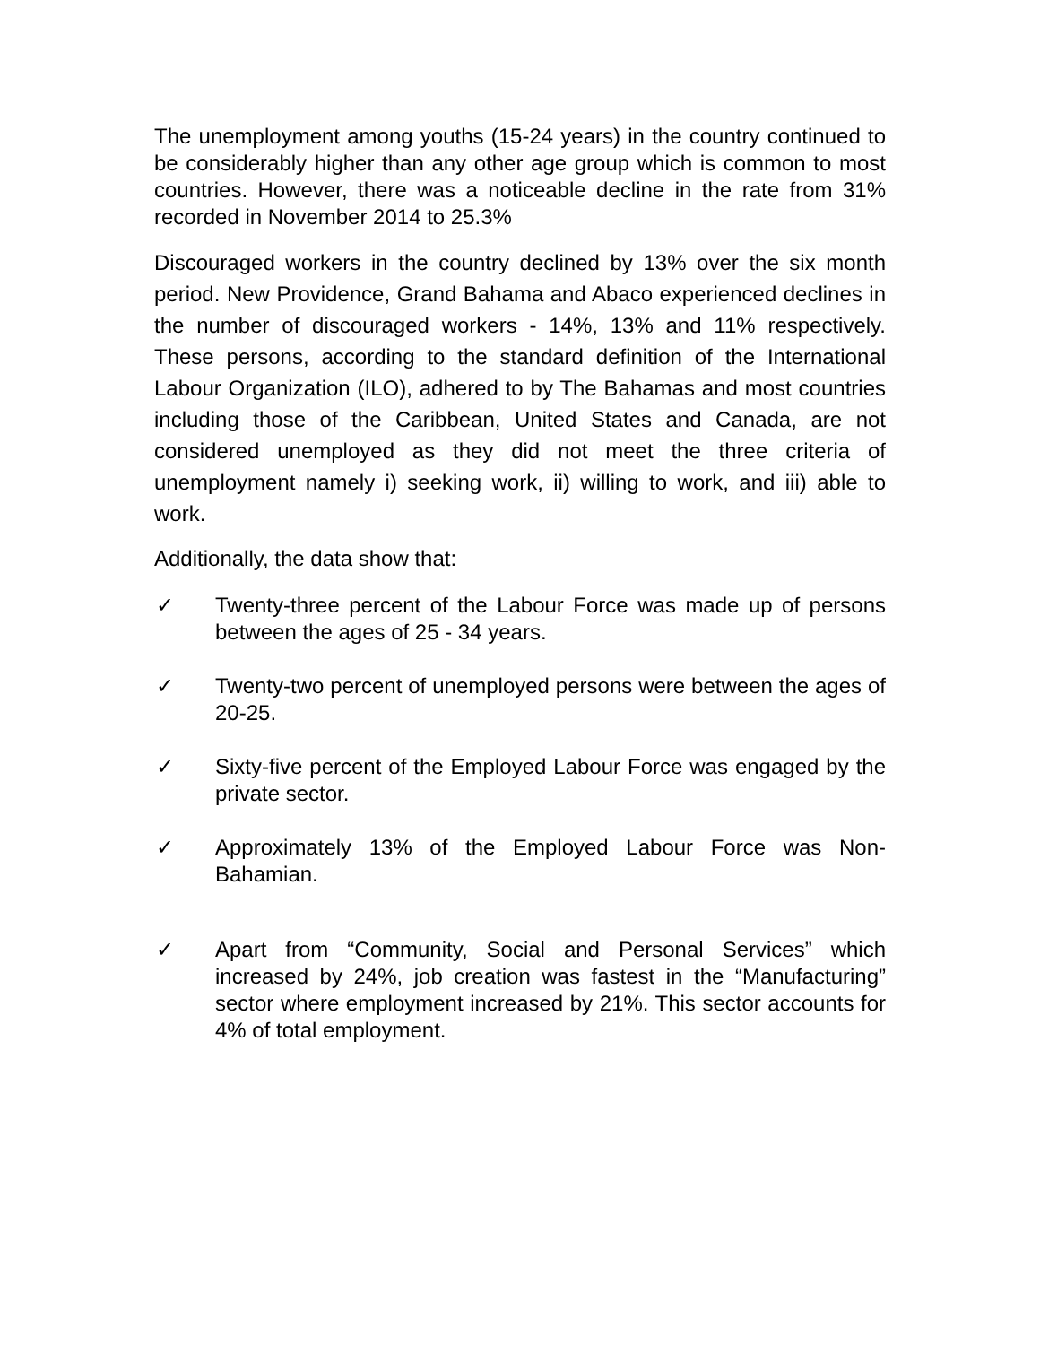The unemployment among youths (15-24 years) in the country continued to be considerably higher than any other age group which is common to most countries. However, there was a noticeable decline in the rate from 31% recorded in November 2014 to 25.3%
Discouraged workers in the country declined by 13% over the six month period. New Providence, Grand Bahama and Abaco experienced declines in the number of discouraged workers - 14%, 13% and 11% respectively. These persons, according to the standard definition of the International Labour Organization (ILO), adhered to by The Bahamas and most countries including those of the Caribbean, United States and Canada, are not considered unemployed as they did not meet the three criteria of unemployment namely i) seeking work, ii) willing to work, and iii) able to work.
Additionally, the data show that:
✓ Twenty-three percent of the Labour Force was made up of persons between the ages of 25 - 34 years.
✓ Twenty-two percent of unemployed persons were between the ages of 20-25.
✓ Sixty-five percent of the Employed Labour Force was engaged by the private sector.
✓ Approximately 13% of the Employed Labour Force was Non-Bahamian.
✓ Apart from “Community, Social and Personal Services” which increased by 24%, job creation was fastest in the “Manufacturing” sector where employment increased by 21%. This sector accounts for 4% of total employment.